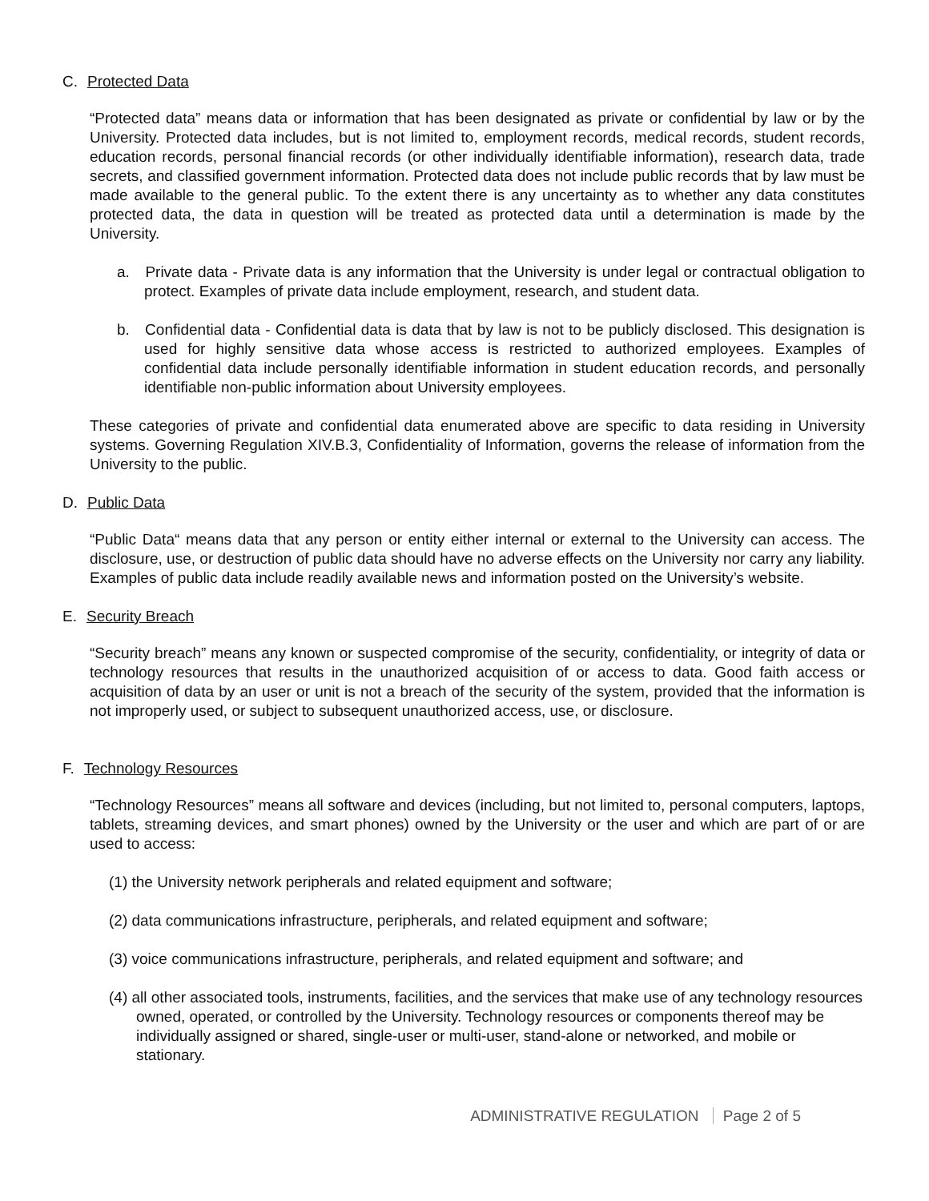C. Protected Data
“Protected data” means data or information that has been designated as private or confidential by law or by the University. Protected data includes, but is not limited to, employment records, medical records, student records, education records, personal financial records (or other individually identifiable information), research data, trade secrets, and classified government information. Protected data does not include public records that by law must be made available to the general public. To the extent there is any uncertainty as to whether any data constitutes protected data, the data in question will be treated as protected data until a determination is made by the University.
a. Private data - Private data is any information that the University is under legal or contractual obligation to protect. Examples of private data include employment, research, and student data.
b. Confidential data - Confidential data is data that by law is not to be publicly disclosed. This designation is used for highly sensitive data whose access is restricted to authorized employees. Examples of confidential data include personally identifiable information in student education records, and personally identifiable non-public information about University employees.
These categories of private and confidential data enumerated above are specific to data residing in University systems. Governing Regulation XIV.B.3, Confidentiality of Information, governs the release of information from the University to the public.
D. Public Data
“Public Data“ means data that any person or entity either internal or external to the University can access. The disclosure, use, or destruction of public data should have no adverse effects on the University nor carry any liability. Examples of public data include readily available news and information posted on the University’s website.
E. Security Breach
“Security breach” means any known or suspected compromise of the security, confidentiality, or integrity of data or technology resources that results in the unauthorized acquisition of or access to data. Good faith access or acquisition of data by an user or unit is not a breach of the security of the system, provided that the information is not improperly used, or subject to subsequent unauthorized access, use, or disclosure.
F. Technology Resources
“Technology Resources” means all software and devices (including, but not limited to, personal computers, laptops, tablets, streaming devices, and smart phones) owned by the University or the user and which are part of or are used to access:
(1) the University network peripherals and related equipment and software;
(2) data communications infrastructure, peripherals, and related equipment and software;
(3) voice communications infrastructure, peripherals, and related equipment and software; and
(4) all other associated tools, instruments, facilities, and the services that make use of any technology resources owned, operated, or controlled by the University. Technology resources or components thereof may be individually assigned or shared, single-user or multi-user, stand-alone or networked, and mobile or stationary.
ADMINISTRATIVE REGULATION Page 2 of 5